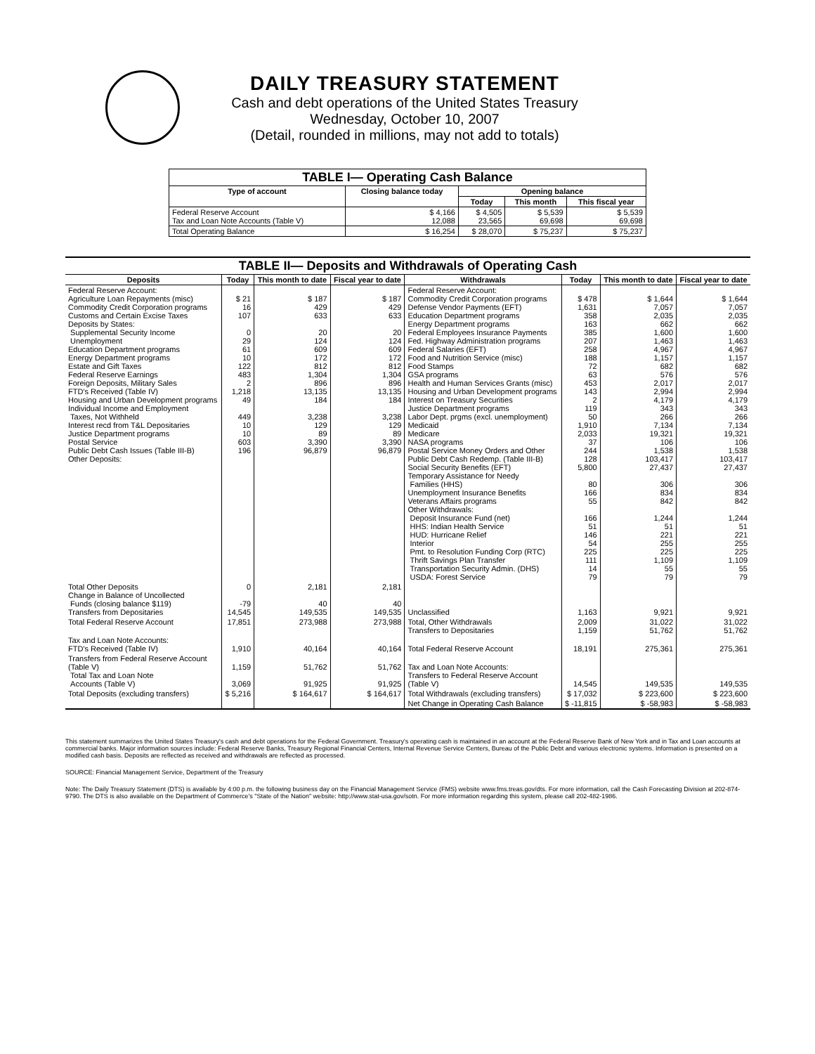DAILY TREASURY STATEMENT
Cash and debt operations of the United States Treasury
Wednesday, October 10, 2007
(Detail, rounded in millions, may not add to totals)
| TABLE I— Operating Cash Balance | | | | |
| --- | --- | --- | --- | --- |
| Type of account | Closing balance today | Opening balance | | |
| | | Today | This month | This fiscal year |
| Federal Reserve Account Tax and Loan Note Accounts (Table V) | $ 4,166 12,088 | $ 4,505 23,565 | $ 5,539 69,698 | $ 5,539 69,698 |
| Total Operating Balance | $ 16,254 | $ 28,070 | $ 75,237 | $ 75,237 |
| TABLE II— Deposits and Withdrawals of Operating Cash | | | | | | | |
| --- | --- | --- | --- | --- | --- | --- | --- |
| Deposits | Today | This month to date | Fiscal year to date | Withdrawals | Today | This month to date | Fiscal year to date |
| Federal Reserve Account: Agriculture Loan Repayments (misc) Commodity Credit Corporation programs Customs and Certain Excise Taxes Deposits by States: Supplemental Security Income Unemployment Education Department programs Energy Department programs Estate and Gift Taxes Federal Reserve Earnings Foreign Deposits, Military Sales FTD's Received (Table IV) Housing and Urban Development programs Individual Income and Employment Taxes, Not Withheld Interest recd from T&L Depositaries Justice Department programs Postal Service Public Debt Cash Issues (Table III-B) Other Deposits: | $ 21 16 107 0 29 61 10 122 483 2 1,218 49 449 10 10 603 196 | $ 187 429 633 20 124 609 172 812 1,304 896 13,135 184 3,238 129 89 3,390 96,879 | $ 187 429 633 20 124 609 172 812 1,304 896 13,135 184 3,238 129 89 3,390 96,879 | Federal Reserve Account: Commodity Credit Corporation programs Defense Vendor Payments (EFT) Education Department programs Energy Department programs Federal Employees Insurance Payments Fed. Highway Administration programs Federal Salaries (EFT) Food and Nutrition Service (misc) Food Stamps GSA programs Health and Human Services Grants (misc) Housing and Urban Development programs Interest on Treasury Securities Justice Department programs Labor Dept. prgms (excl. unemployment) Medicaid Medicare NASA programs Postal Service Money Orders and Other Public Debt Cash Redemp. (Table III-B) Social Security Benefits (EFT) Temporary Assistance for Needy Families (HHS) Unemployment Insurance Benefits Veterans Affairs programs Other Withdrawals: Deposit Insurance Fund (net) HHS: Indian Health Service HUD: Hurricane Relief Interior Pmt. to Resolution Funding Corp (RTC) Thrift Savings Plan Transfer Transportation Security Admin. (DHS) USDA: Forest Service | $ 478 1,631 358 163 385 207 258 188 72 63 453 143 2 119 50 1,910 2,033 37 244 128 5,800 80 166 55 166 51 146 54 225 111 14 79 | $ 1,644 7,057 2,035 662 1,600 1,463 4,967 1,157 682 576 2,017 2,994 4,179 343 266 7,134 19,321 106 1,538 103,417 27,437 306 834 842 1,244 51 221 255 225 1,109 55 79 | $ 1,644 7,057 2,035 662 1,600 1,463 4,967 1,157 682 576 2,017 2,994 4,179 343 266 7,134 19,321 106 1,538 103,417 27,437 306 834 842 1,244 51 221 255 225 1,109 55 79 |
| Total Other Deposits Change in Balance of Uncollected Funds (closing balance $119) Transfers from Depositaries | 0 -79 14,545 | 2,181 40 149,535 | 2,181 40 149,535 | Unclassified | 1,163 | 9,921 | 9,921 |
| Total Federal Reserve Account | 17,851 | 273,988 | 273,988 | Total, Other Withdrawals Transfers to Depositaries | 2,009 1,159 | 31,022 51,762 | 31,022 51,762 |
| Tax and Loan Note Accounts: FTD's Received (Table IV) | 1,910 | 40,164 | 40,164 | Total Federal Reserve Account | 18,191 | 275,361 | 275,361 |
| Transfers from Federal Reserve Account (Table V) Total Tax and Loan Note Accounts (Table V) | 1,159 3,069 | 51,762 91,925 | 51,762 91,925 | Tax and Loan Note Accounts: Transfers to Federal Reserve Account (Table V) | 14,545 | 149,535 | 149,535 |
| Total Deposits (excluding transfers) | $ 5,216 | $ 164,617 | $ 164,617 | Total Withdrawals (excluding transfers) | $ 17,032 | $ 223,600 | $ 223,600 |
| | | | | Net Change in Operating Cash Balance | $ -11,815 | $ -58,983 | $ -58,983 |
This statement summarizes the United States Treasury's cash and debt operations for the Federal Government. Treasury's operating cash is maintained in an account at the Federal Reserve Bank of New York and in Tax and Loan accounts at commercial banks. Major information sources include: Federal Reserve Banks, Treasury Regional Financial Centers, Internal Revenue Service Centers, Bureau of the Public Debt and various electronic systems. Information is presented on a modified cash basis. Deposits are reflected as received and withdrawals are reflected as processed.
SOURCE: Financial Management Service, Department of the Treasury
Note: The Daily Treasury Statement (DTS) is available by 4:00 p.m. the following business day on the Financial Management Service (FMS) website www.fms.treas.gov/dts. For more information, call the Cash Forecasting Division at 202-874-9790. The DTS is also available on the Department of Commerce's "State of the Nation" website: http://www.stat-usa.gov/sotn. For more information regarding this system, please call 202-482-1986.